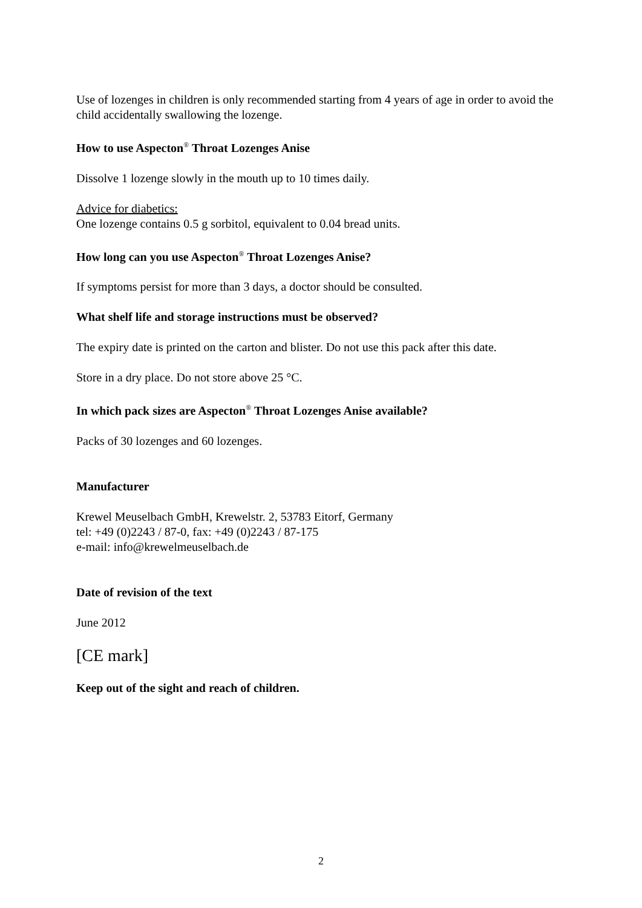Use of lozenges in children is only recommended starting from 4 years of age in order to avoid the child accidentally swallowing the lozenge.
How to use Aspecton<sup>®</sup> Throat Lozenges Anise
Dissolve 1 lozenge slowly in the mouth up to 10 times daily.
Advice for diabetics:
One lozenge contains 0.5 g sorbitol, equivalent to 0.04 bread units.
How long can you use Aspecton<sup>®</sup> Throat Lozenges Anise?
If symptoms persist for more than 3 days, a doctor should be consulted.
What shelf life and storage instructions must be observed?
The expiry date is printed on the carton and blister. Do not use this pack after this date.
Store in a dry place. Do not store above 25 °C.
In which pack sizes are Aspecton<sup>®</sup> Throat Lozenges Anise available?
Packs of 30 lozenges and 60 lozenges.
Manufacturer
Krewel Meuselbach GmbH, Krewelstr. 2, 53783 Eitorf, Germany
tel: +49 (0)2243 / 87-0, fax: +49 (0)2243 / 87-175
e-mail: info@krewelmeuselbach.de
Date of revision of the text
June 2012
[CE mark]
Keep out of the sight and reach of children.
2